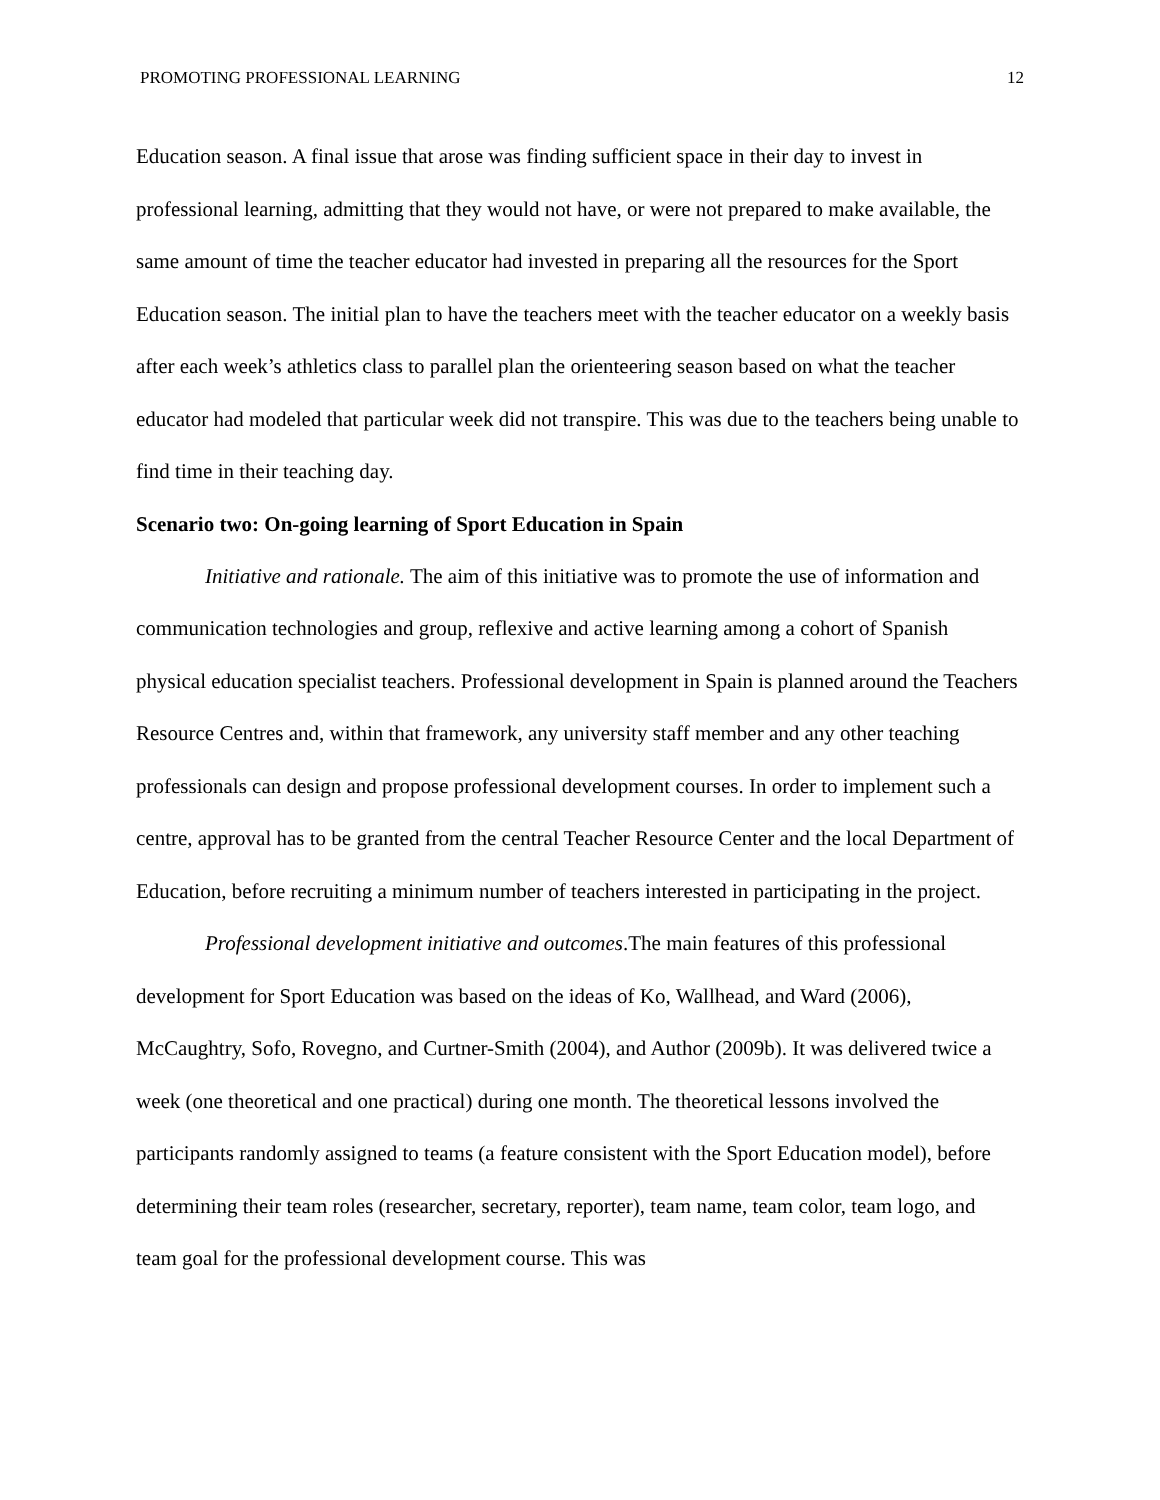PROMOTING PROFESSIONAL LEARNING 12
Education season. A final issue that arose was finding sufficient space in their day to invest in professional learning, admitting that they would not have, or were not prepared to make available, the same amount of time the teacher educator had invested in preparing all the resources for the Sport Education season. The initial plan to have the teachers meet with the teacher educator on a weekly basis after each week’s athletics class to parallel plan the orienteering season based on what the teacher educator had modeled that particular week did not transpire. This was due to the teachers being unable to find time in their teaching day.
Scenario two: On-going learning of Sport Education in Spain
Initiative and rationale. The aim of this initiative was to promote the use of information and communication technologies and group, reflexive and active learning among a cohort of Spanish physical education specialist teachers. Professional development in Spain is planned around the Teachers Resource Centres and, within that framework, any university staff member and any other teaching professionals can design and propose professional development courses. In order to implement such a centre, approval has to be granted from the central Teacher Resource Center and the local Department of Education, before recruiting a minimum number of teachers interested in participating in the project.
Professional development initiative and outcomes.The main features of this professional development for Sport Education was based on the ideas of Ko, Wallhead, and Ward (2006), McCaughtry, Sofo, Rovegno, and Curtner-Smith (2004), and Author (2009b). It was delivered twice a week (one theoretical and one practical) during one month. The theoretical lessons involved the participants randomly assigned to teams (a feature consistent with the Sport Education model), before determining their team roles (researcher, secretary, reporter), team name, team color, team logo, and team goal for the professional development course. This was